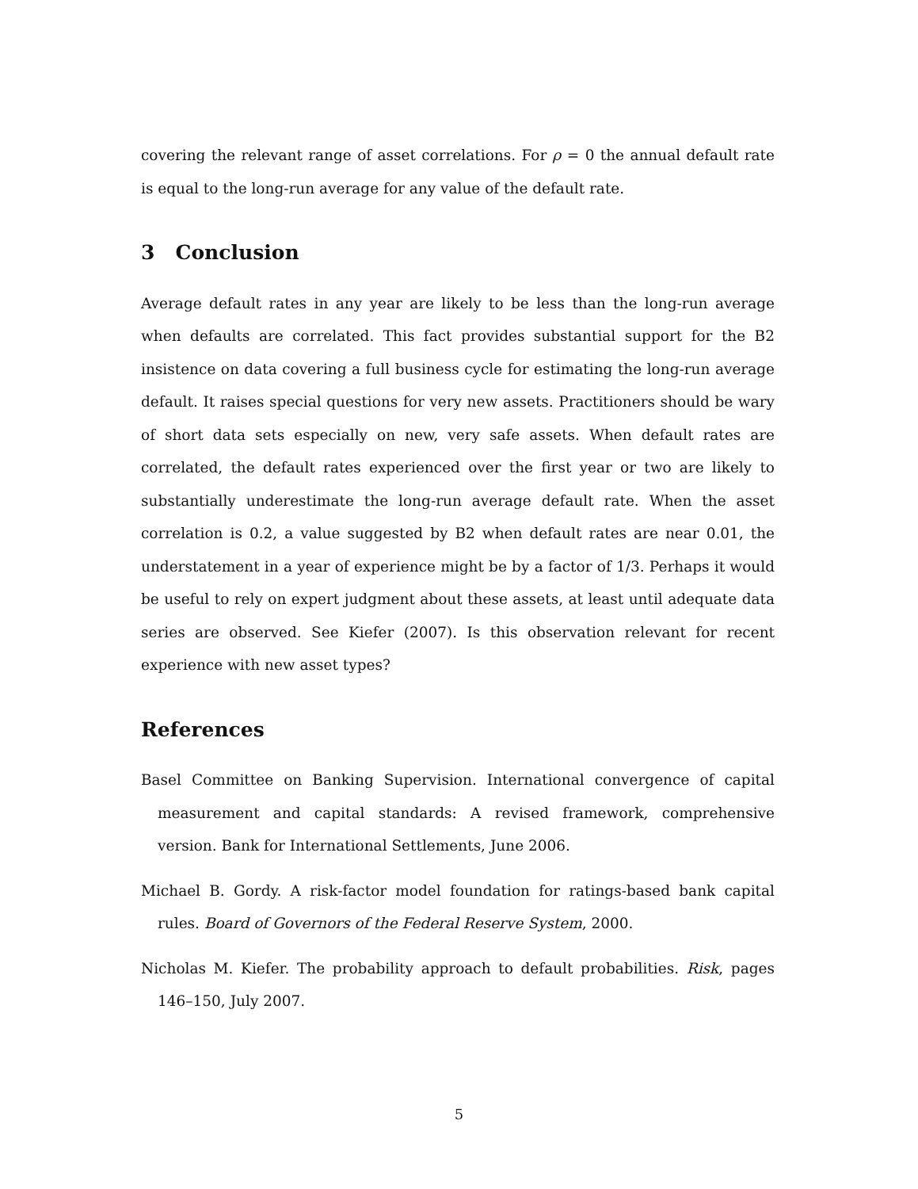covering the relevant range of asset correlations. For ρ = 0 the annual default rate is equal to the long-run average for any value of the default rate.
3 Conclusion
Average default rates in any year are likely to be less than the long-run average when defaults are correlated. This fact provides substantial support for the B2 insistence on data covering a full business cycle for estimating the long-run average default. It raises special questions for very new assets. Practitioners should be wary of short data sets especially on new, very safe assets. When default rates are correlated, the default rates experienced over the first year or two are likely to substantially underestimate the long-run average default rate. When the asset correlation is 0.2, a value suggested by B2 when default rates are near 0.01, the understatement in a year of experience might be by a factor of 1/3. Perhaps it would be useful to rely on expert judgment about these assets, at least until adequate data series are observed. See Kiefer (2007). Is this observation relevant for recent experience with new asset types?
References
Basel Committee on Banking Supervision. International convergence of capital measurement and capital standards: A revised framework, comprehensive version. Bank for International Settlements, June 2006.
Michael B. Gordy. A risk-factor model foundation for ratings-based bank capital rules. Board of Governors of the Federal Reserve System, 2000.
Nicholas M. Kiefer. The probability approach to default probabilities. Risk, pages 146–150, July 2007.
5